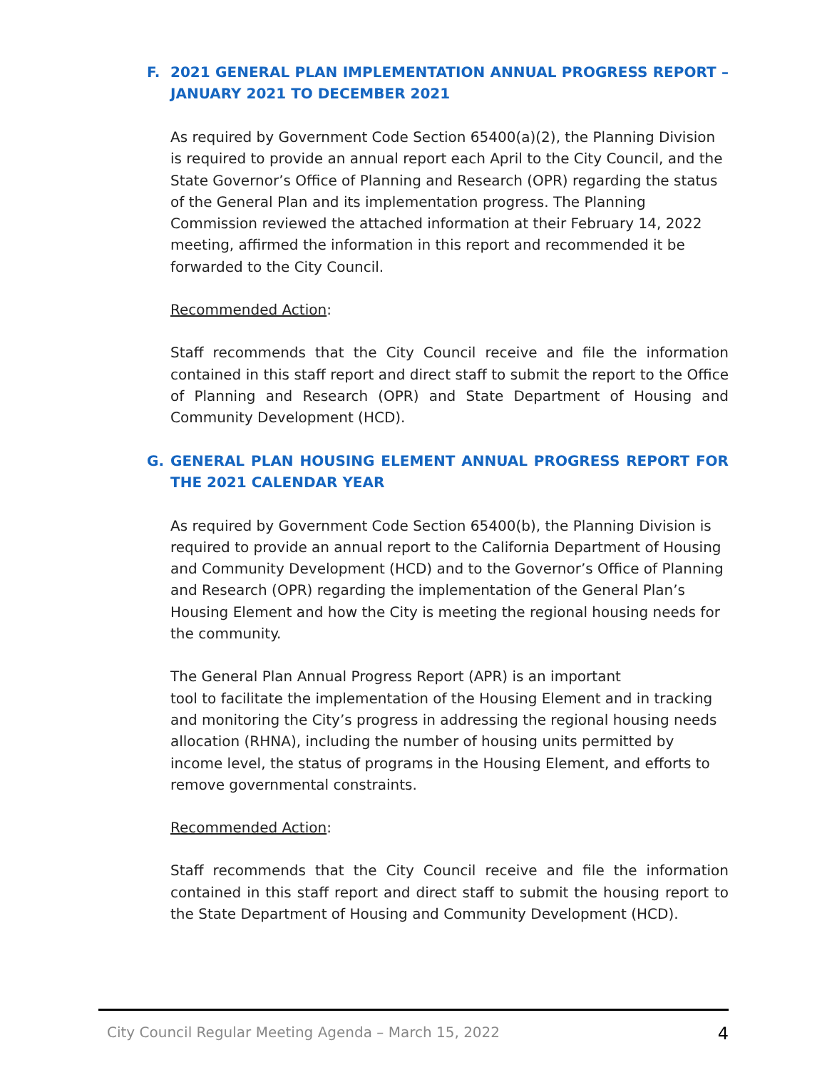F. 2021 GENERAL PLAN IMPLEMENTATION ANNUAL PROGRESS REPORT – JANUARY 2021 TO DECEMBER 2021
As required by Government Code Section 65400(a)(2), the Planning Division is required to provide an annual report each April to the City Council, and the State Governor’s Office of Planning and Research (OPR) regarding the status of the General Plan and its implementation progress. The Planning Commission reviewed the attached information at their February 14, 2022 meeting, affirmed the information in this report and recommended it be forwarded to the City Council.
Recommended Action:
Staff recommends that the City Council receive and file the information contained in this staff report and direct staff to submit the report to the Office of Planning and Research (OPR) and State Department of Housing and Community Development (HCD).
G. GENERAL PLAN HOUSING ELEMENT ANNUAL PROGRESS REPORT FOR THE 2021 CALENDAR YEAR
As required by Government Code Section 65400(b), the Planning Division is required to provide an annual report to the California Department of Housing and Community Development (HCD) and to the Governor’s Office of Planning and Research (OPR) regarding the implementation of the General Plan’s Housing Element and how the City is meeting the regional housing needs for the community.
The General Plan Annual Progress Report (APR) is an important
tool to facilitate the implementation of the Housing Element and in tracking and monitoring the City’s progress in addressing the regional housing needs allocation (RHNA), including the number of housing units permitted by income level, the status of programs in the Housing Element, and efforts to remove governmental constraints.
Recommended Action:
Staff recommends that the City Council receive and file the information contained in this staff report and direct staff to submit the housing report to the State Department of Housing and Community Development (HCD).
City Council Regular Meeting Agenda – March 15, 2022 4